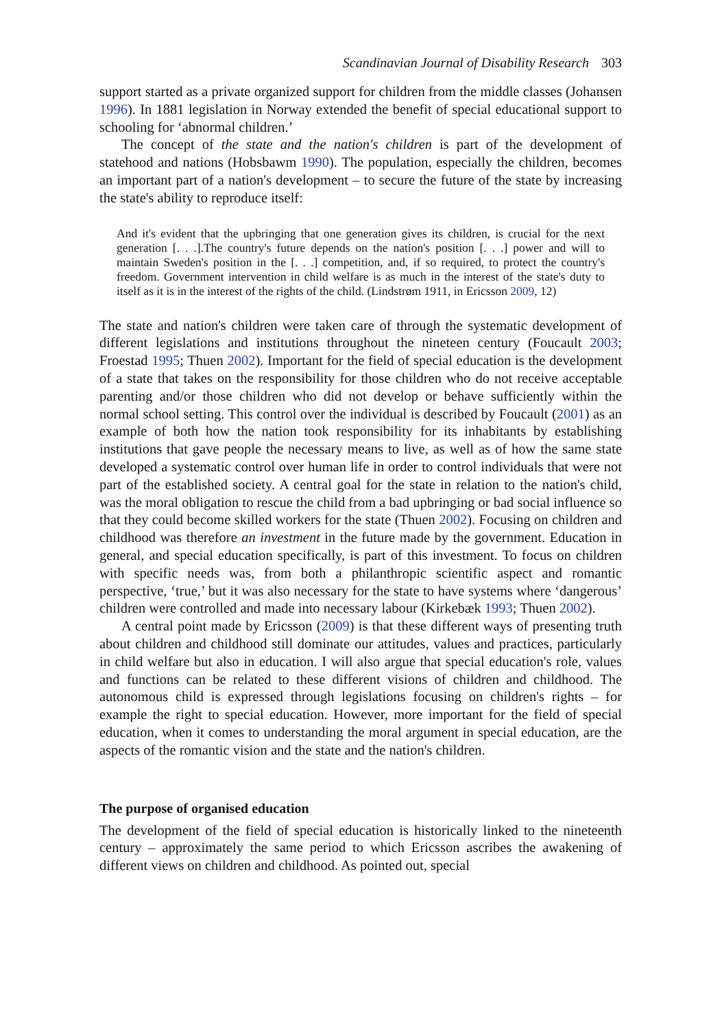Scandinavian Journal of Disability Research 303
support started as a private organized support for children from the middle classes (Johansen 1996). In 1881 legislation in Norway extended the benefit of special educational support to schooling for ‘abnormal children.’
The concept of the state and the nation's children is part of the development of statehood and nations (Hobsbawm 1990). The population, especially the children, becomes an important part of a nation's development – to secure the future of the state by increasing the state's ability to reproduce itself:
And it's evident that the upbringing that one generation gives its children, is crucial for the next generation [. . .].The country's future depends on the nation's position [. . .] power and will to maintain Sweden's position in the [. . .] competition, and, if so required, to protect the country's freedom. Government intervention in child welfare is as much in the interest of the state's duty to itself as it is in the interest of the rights of the child. (Lindstrøm 1911, in Ericsson 2009, 12)
The state and nation's children were taken care of through the systematic development of different legislations and institutions throughout the nineteen century (Foucault 2003; Froestad 1995; Thuen 2002). Important for the field of special education is the development of a state that takes on the responsibility for those children who do not receive acceptable parenting and/or those children who did not develop or behave sufficiently within the normal school setting. This control over the individual is described by Foucault (2001) as an example of both how the nation took responsibility for its inhabitants by establishing institutions that gave people the necessary means to live, as well as of how the same state developed a systematic control over human life in order to control individuals that were not part of the established society. A central goal for the state in relation to the nation's child, was the moral obligation to rescue the child from a bad upbringing or bad social influence so that they could become skilled workers for the state (Thuen 2002). Focusing on children and childhood was therefore an investment in the future made by the government. Education in general, and special education specifically, is part of this investment. To focus on children with specific needs was, from both a philanthropic scientific aspect and romantic perspective, ‘true,’ but it was also necessary for the state to have systems where ‘dangerous’ children were controlled and made into necessary labour (Kirkebæk 1993; Thuen 2002).
A central point made by Ericsson (2009) is that these different ways of presenting truth about children and childhood still dominate our attitudes, values and practices, particularly in child welfare but also in education. I will also argue that special education's role, values and functions can be related to these different visions of children and childhood. The autonomous child is expressed through legislations focusing on children's rights – for example the right to special education. However, more important for the field of special education, when it comes to understanding the moral argument in special education, are the aspects of the romantic vision and the state and the nation's children.
The purpose of organised education
The development of the field of special education is historically linked to the nineteenth century – approximately the same period to which Ericsson ascribes the awakening of different views on children and childhood. As pointed out, special